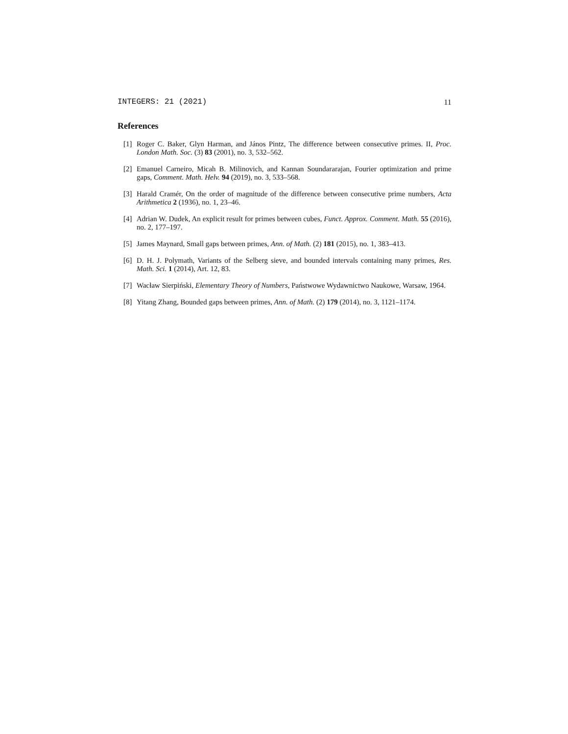INTEGERS: 21 (2021) 11
References
[1] Roger C. Baker, Glyn Harman, and János Pintz, The difference between consecutive primes. II, Proc. London Math. Soc. (3) 83 (2001), no. 3, 532–562.
[2] Emanuel Carneiro, Micah B. Milinovich, and Kannan Soundararajan, Fourier optimization and prime gaps, Comment. Math. Helv. 94 (2019), no. 3, 533–568.
[3] Harald Cramér, On the order of magnitude of the difference between consecutive prime numbers, Acta Arithmetica 2 (1936), no. 1, 23–46.
[4] Adrian W. Dudek, An explicit result for primes between cubes, Funct. Approx. Comment. Math. 55 (2016), no. 2, 177–197.
[5] James Maynard, Small gaps between primes, Ann. of Math. (2) 181 (2015), no. 1, 383–413.
[6] D. H. J. Polymath, Variants of the Selberg sieve, and bounded intervals containing many primes, Res. Math. Sci. 1 (2014), Art. 12, 83.
[7] Wacław Sierpiński, Elementary Theory of Numbers, Państwowe Wydawnictwo Naukowe, Warsaw, 1964.
[8] Yitang Zhang, Bounded gaps between primes, Ann. of Math. (2) 179 (2014), no. 3, 1121–1174.